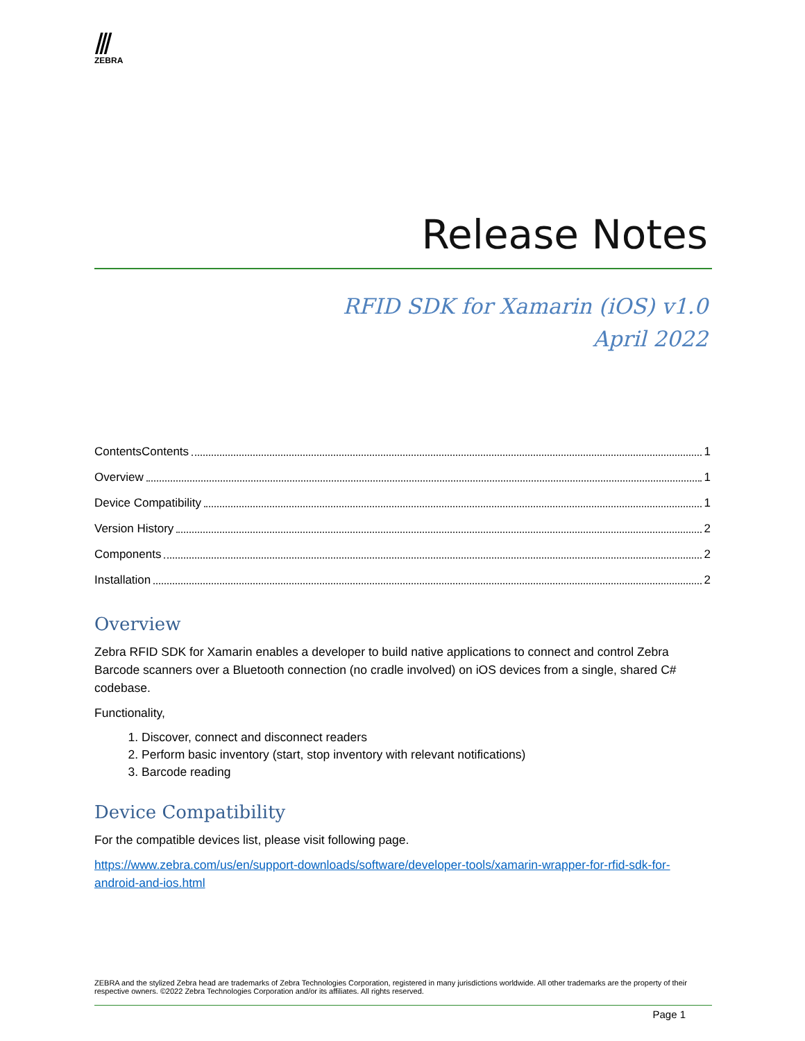⫻
ZEBRA
Release Notes
RFID SDK for Xamarin (iOS) v1.0
April 2022
ContentsContents 1
Overview 1
Device Compatibility 1
Version History 2
Components 2
Installation 2
Overview
Zebra RFID SDK for Xamarin enables a developer to build native applications to connect and control Zebra Barcode scanners over a Bluetooth connection (no cradle involved) on iOS devices from a single, shared C# codebase.
Functionality,
1. Discover, connect and disconnect readers
2. Perform basic inventory (start, stop inventory with relevant notifications)
3. Barcode reading
Device Compatibility
For the compatible devices list, please visit following page.
https://www.zebra.com/us/en/support-downloads/software/developer-tools/xamarin-wrapper-for-rfid-sdk-for-android-and-ios.html
ZEBRA and the stylized Zebra head are trademarks of Zebra Technologies Corporation, registered in many jurisdictions worldwide. All other trademarks are the property of their respective owners. ©2022 Zebra Technologies Corporation and/or its affiliates. All rights reserved.
Page 1